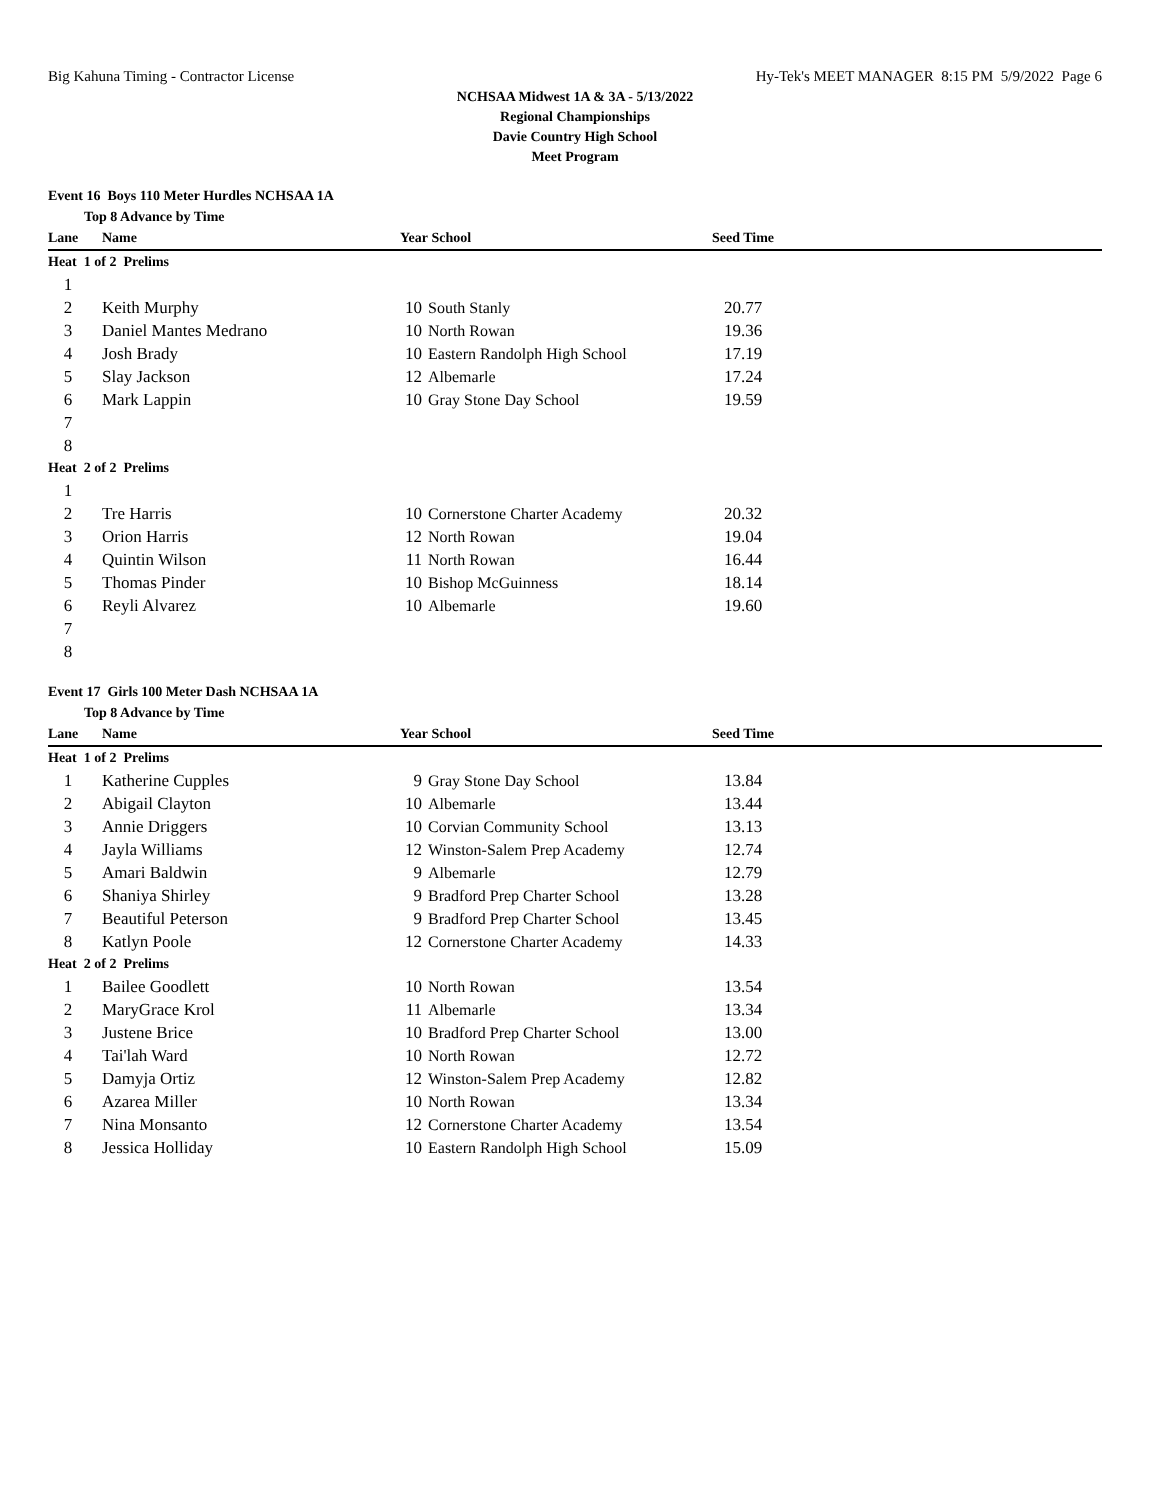Big Kahuna Timing - Contractor License Hy-Tek's MEET MANAGER 8:15 PM 5/9/2022 Page 6
NCHSAA Midwest 1A & 3A - 5/13/2022
Regional Championships
Davie Country High School
Meet Program
Event 16 Boys 110 Meter Hurdles NCHSAA 1A
Top 8 Advance by Time
| Lane | Name | Year | School | Seed Time | |
| --- | --- | --- | --- | --- | --- |
| Heat 1 of 2 Prelims | | | | | |
| 1 | | | | | |
| 2 | Keith Murphy | 10 | South Stanly | 20.77 | |
| 3 | Daniel Mantes Medrano | 10 | North Rowan | 19.36 | |
| 4 | Josh Brady | 10 | Eastern Randolph High School | 17.19 | |
| 5 | Slay Jackson | 12 | Albemarle | 17.24 | |
| 6 | Mark Lappin | 10 | Gray Stone Day School | 19.59 | |
| 7 | | | | | |
| 8 | | | | | |
| Heat 2 of 2 Prelims | | | | | |
| 1 | | | | | |
| 2 | Tre Harris | 10 | Cornerstone Charter Academy | 20.32 | |
| 3 | Orion Harris | 12 | North Rowan | 19.04 | |
| 4 | Quintin Wilson | 11 | North Rowan | 16.44 | |
| 5 | Thomas Pinder | 10 | Bishop McGuinness | 18.14 | |
| 6 | Reyli Alvarez | 10 | Albemarle | 19.60 | |
| 7 | | | | | |
| 8 | | | | | |
Event 17 Girls 100 Meter Dash NCHSAA 1A
Top 8 Advance by Time
| Lane | Name | Year | School | Seed Time | |
| --- | --- | --- | --- | --- | --- |
| Heat 1 of 2 Prelims | | | | | |
| 1 | Katherine Cupples | 9 | Gray Stone Day School | 13.84 | |
| 2 | Abigail Clayton | 10 | Albemarle | 13.44 | |
| 3 | Annie Driggers | 10 | Corvian Community School | 13.13 | |
| 4 | Jayla Williams | 12 | Winston-Salem Prep Academy | 12.74 | |
| 5 | Amari Baldwin | 9 | Albemarle | 12.79 | |
| 6 | Shaniya Shirley | 9 | Bradford Prep Charter School | 13.28 | |
| 7 | Beautiful Peterson | 9 | Bradford Prep Charter School | 13.45 | |
| 8 | Katlyn Poole | 12 | Cornerstone Charter Academy | 14.33 | |
| Heat 2 of 2 Prelims | | | | | |
| 1 | Bailee Goodlett | 10 | North Rowan | 13.54 | |
| 2 | MaryGrace Krol | 11 | Albemarle | 13.34 | |
| 3 | Justene Brice | 10 | Bradford Prep Charter School | 13.00 | |
| 4 | Tai'lah Ward | 10 | North Rowan | 12.72 | |
| 5 | Damyja Ortiz | 12 | Winston-Salem Prep Academy | 12.82 | |
| 6 | Azarea Miller | 10 | North Rowan | 13.34 | |
| 7 | Nina Monsanto | 12 | Cornerstone Charter Academy | 13.54 | |
| 8 | Jessica Holliday | 10 | Eastern Randolph High School | 15.09 | |